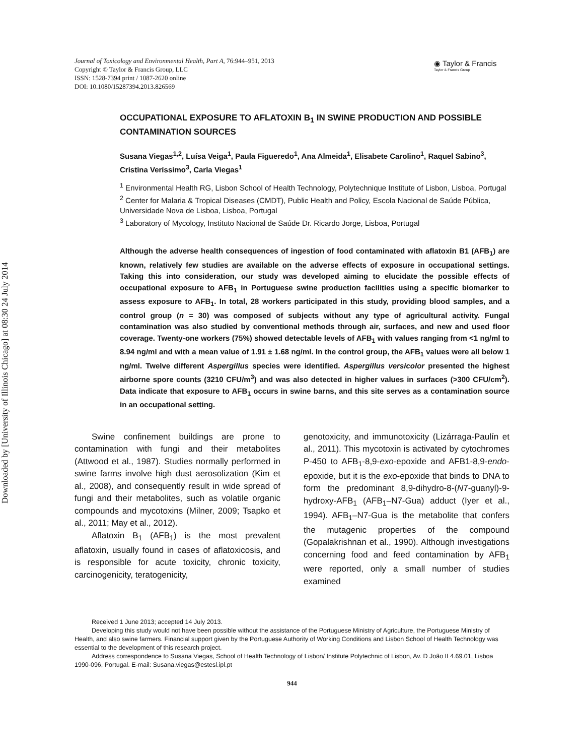Downloaded by [University of Illinois Chicago] at 08:30 24 July 2014
Journal of Toxicology and Environmental Health, Part A, 76:944–951, 2013
Copyright © Taylor & Francis Group, LLC
ISSN: 1528-7394 print / 1087-2620 online
DOI: 10.1080/15287394.2013.826569
◉ Taylor & Francis
Taylor & Francis Group
OCCUPATIONAL EXPOSURE TO AFLATOXIN B<sub>1</sub> IN SWINE PRODUCTION AND POSSIBLE CONTAMINATION SOURCES
Susana Viegas<sup>1,2</sup>, Luísa Veiga<sup>1</sup>, Paula Figueredo<sup>1</sup>, Ana Almeida<sup>1</sup>, Elisabete Carolino<sup>1</sup>, Raquel Sabino<sup>3</sup>, Cristina Veríssimo<sup>3</sup>, Carla Viegas<sup>1</sup>
<sup>1</sup> Environmental Health RG, Lisbon School of Health Technology, Polytechnique Institute of Lisbon, Lisboa, Portugal
<sup>2</sup> Center for Malaria & Tropical Diseases (CMDT), Public Health and Policy, Escola Nacional de Saúde Pública, Universidade Nova de Lisboa, Lisboa, Portugal
<sup>3</sup> Laboratory of Mycology, Instituto Nacional de Saúde Dr. Ricardo Jorge, Lisboa, Portugal
Although the adverse health consequences of ingestion of food contaminated with aflatoxin B1 (AFB<sub>1</sub>) are known, relatively few studies are available on the adverse effects of exposure in occupational settings. Taking this into consideration, our study was developed aiming to elucidate the possible effects of occupational exposure to AFB<sub>1</sub> in Portuguese swine production facilities using a specific biomarker to assess exposure to AFB<sub>1</sub>. In total, 28 workers participated in this study, providing blood samples, and a control group (n = 30) was composed of subjects without any type of agricultural activity. Fungal contamination was also studied by conventional methods through air, surfaces, and new and used floor coverage. Twenty-one workers (75%) showed detectable levels of AFB<sub>1</sub> with values ranging from <1 ng/ml to 8.94 ng/ml and with a mean value of 1.91 ± 1.68 ng/ml. In the control group, the AFB<sub>1</sub> values were all below 1 ng/ml. Twelve different Aspergillus species were identified. Aspergillus versicolor presented the highest airborne spore counts (3210 CFU/m<sup>3</sup>) and was also detected in higher values in surfaces (>300 CFU/cm<sup>2</sup>). Data indicate that exposure to AFB<sub>1</sub> occurs in swine barns, and this site serves as a contamination source in an occupational setting.
Swine confinement buildings are prone to contamination with fungi and their metabolites (Attwood et al., 1987). Studies normally performed in swine farms involve high dust aerosolization (Kim et al., 2008), and consequently result in wide spread of fungi and their metabolites, such as volatile organic compounds and mycotoxins (Milner, 2009; Tsapko et al., 2011; May et al., 2012).
Aflatoxin B<sub>1</sub> (AFB<sub>1</sub>) is the most prevalent aflatoxin, usually found in cases of aflatoxicosis, and is responsible for acute toxicity, chronic toxicity, carcinogenicity, teratogenicity,
genotoxicity, and immunotoxicity (Lizárraga-Paulín et al., 2011). This mycotoxin is activated by cytochromes P-450 to AFB<sub>1</sub>-8,9-exo-epoxide and AFB1-8,9-endo-epoxide, but it is the exo-epoxide that binds to DNA to form the predominant 8,9-dihydro-8-(N7-guanyl)-9-hydroxy-AFB<sub>1</sub> (AFB<sub>1</sub>–N7-Gua) adduct (Iyer et al., 1994). AFB<sub>1</sub>–N7-Gua is the metabolite that confers the mutagenic properties of the compound (Gopalakrishnan et al., 1990). Although investigations concerning food and feed contamination by AFB<sub>1</sub> were reported, only a small number of studies examined
Received 1 June 2013; accepted 14 July 2013.
Developing this study would not have been possible without the assistance of the Portuguese Ministry of Agriculture, the Portuguese Ministry of Health, and also swine farmers. Financial support given by the Portuguese Authority of Working Conditions and Lisbon School of Health Technology was essential to the development of this research project.
Address correspondence to Susana Viegas, School of Health Technology of Lisbon/ Institute Polytechnic of Lisbon, Av. D João II 4.69.01, Lisboa 1990-096, Portugal. E-mail: Susana.viegas@estesl.ipl.pt
944